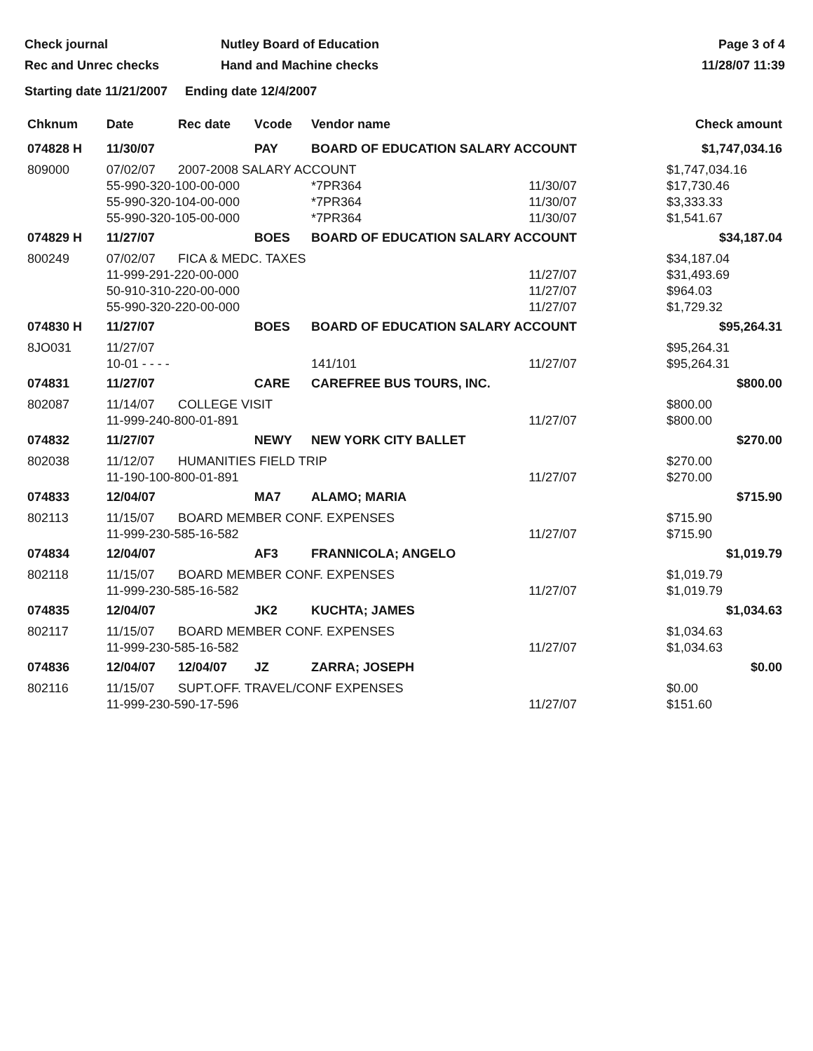Check journal
Rec and Unrec checks
Nutley Board of Education
Hand and Machine checks
Page 3 of 4
11/28/07 11:39
Starting date 11/21/2007 Ending date 12/4/2007
| Chknum | Date | Rec date | Vcode | Vendor name | | Check amount |
| --- | --- | --- | --- | --- | --- | --- |
| 074828 H | 11/30/07 | | PAY | BOARD OF EDUCATION SALARY ACCOUNT | | $1,747,034.16 |
| 809000 | 07/02/07 | 2007-2008 SALARY ACCOUNT | | | | $1,747,034.16 |
| | 55-990-320-100-00-000 | | | *7PR364 | 11/30/07 | $17,730.46 |
| | 55-990-320-104-00-000 | | | *7PR364 | 11/30/07 | $3,333.33 |
| | 55-990-320-105-00-000 | | | *7PR364 | 11/30/07 | $1,541.67 |
| 074829 H | 11/27/07 | | BOES | BOARD OF EDUCATION SALARY ACCOUNT | | $34,187.04 |
| 800249 | 07/02/07 | FICA & MEDC. TAXES | | | | $34,187.04 |
| | 11-999-291-220-00-000 | | | | 11/27/07 | $31,493.69 |
| | 50-910-310-220-00-000 | | | | 11/27/07 | $964.03 |
| | 55-990-320-220-00-000 | | | | 11/27/07 | $1,729.32 |
| 074830 H | 11/27/07 | | BOES | BOARD OF EDUCATION SALARY ACCOUNT | | $95,264.31 |
| 8JO031 | 11/27/07 | | | | | $95,264.31 |
| | 10-01 - - - - | | | 141/101 | 11/27/07 | $95,264.31 |
| 074831 | 11/27/07 | | CARE | CAREFREE BUS TOURS, INC. | | $800.00 |
| 802087 | 11/14/07 | COLLEGE VISIT | | | | $800.00 |
| | 11-999-240-800-01-891 | | | | 11/27/07 | $800.00 |
| 074832 | 11/27/07 | | NEWY | NEW YORK CITY BALLET | | $270.00 |
| 802038 | 11/12/07 | HUMANITIES FIELD TRIP | | | | $270.00 |
| | 11-190-100-800-01-891 | | | | 11/27/07 | $270.00 |
| 074833 | 12/04/07 | | MA7 | ALAMO; MARIA | | $715.90 |
| 802113 | 11/15/07 | BOARD MEMBER CONF. EXPENSES | | | | $715.90 |
| | 11-999-230-585-16-582 | | | | 11/27/07 | $715.90 |
| 074834 | 12/04/07 | | AF3 | FRANNICOLA; ANGELO | | $1,019.79 |
| 802118 | 11/15/07 | BOARD MEMBER CONF. EXPENSES | | | | $1,019.79 |
| | 11-999-230-585-16-582 | | | | 11/27/07 | $1,019.79 |
| 074835 | 12/04/07 | | JK2 | KUCHTA; JAMES | | $1,034.63 |
| 802117 | 11/15/07 | BOARD MEMBER CONF. EXPENSES | | | | $1,034.63 |
| | 11-999-230-585-16-582 | | | | 11/27/07 | $1,034.63 |
| 074836 | 12/04/07 | 12/04/07 | JZ | ZARRA; JOSEPH | | $0.00 |
| 802116 | 11/15/07 | SUPT.OFF. TRAVEL/CONF EXPENSES | | | | $0.00 |
| | 11-999-230-590-17-596 | | | | 11/27/07 | $151.60 |